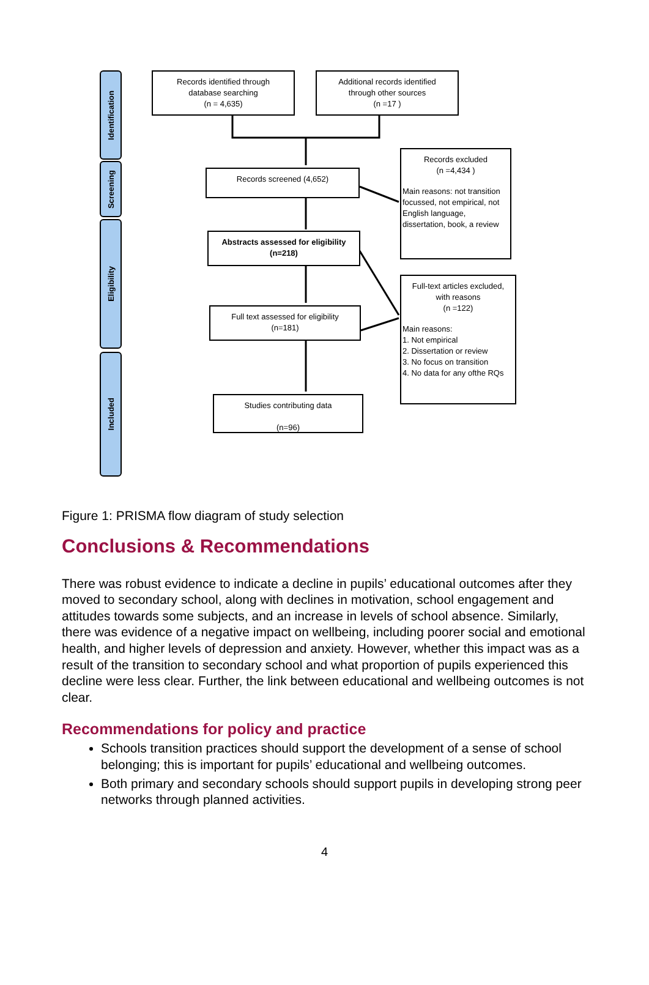Identification
Screening
Eligibility
Included
Records identified through
database searching
(n = 4,635)
Additional records identified
through other sources
(n =17 )
Records screened (4,652)
Records excluded
(n =4,434 )
Main reasons: not transition focussed, not empirical, not English language, dissertation, book, a review
Abstracts assessed for eligibility
(n=218)
Full text assessed for eligibility
(n=181)
Full-text articles excluded,
with reasons
(n =122)
Main reasons:
1. Not empirical
2. Dissertation or review
3. No focus on transition
4. No data for any ofthe RQs
Studies contributing data
(n=96)
Figure 1: PRISMA flow diagram of study selection
Conclusions & Recommendations
There was robust evidence to indicate a decline in pupils’ educational outcomes after they moved to secondary school, along with declines in motivation, school engagement and attitudes towards some subjects, and an increase in levels of school absence. Similarly, there was evidence of a negative impact on wellbeing, including poorer social and emotional health, and higher levels of depression and anxiety. However, whether this impact was as a result of the transition to secondary school and what proportion of pupils experienced this decline were less clear. Further, the link between educational and wellbeing outcomes is not clear.
Recommendations for policy and practice
Schools transition practices should support the development of a sense of school belonging; this is important for pupils’ educational and wellbeing outcomes.
Both primary and secondary schools should support pupils in developing strong peer networks through planned activities.
4